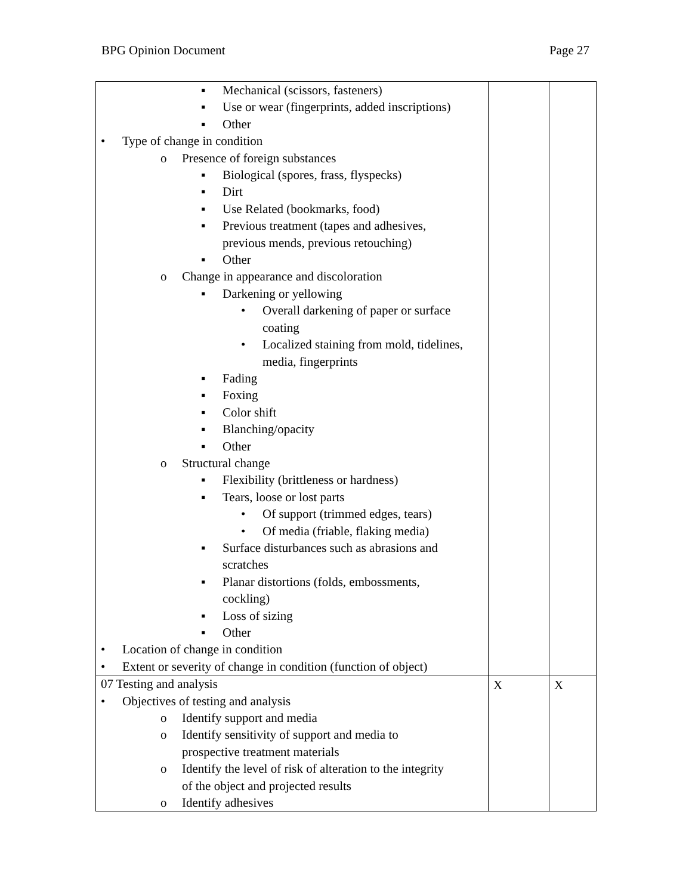BPG Opinion Document Page 27
| ▪ Mechanical (scissors, fasteners) ▪ Use or wear (fingerprints, added inscriptions) ▪ Other • Type of change in condition o Presence of foreign substances ▪ Biological (spores, frass, flyspecks) ▪ Dirt ▪ Use Related (bookmarks, food) ▪ Previous treatment (tapes and adhesives, previous mends, previous retouching) ▪ Other o Change in appearance and discoloration ▪ Darkening or yellowing • Overall darkening of paper or surface coating • Localized staining from mold, tidelines, media, fingerprints ▪ Fading ▪ Foxing ▪ Color shift ▪ Blanching/opacity ▪ Other o Structural change ▪ Flexibility (brittleness or hardness) ▪ Tears, loose or lost parts • Of support (trimmed edges, tears) • Of media (friable, flaking media) ▪ Surface disturbances such as abrasions and scratches ▪ Planar distortions (folds, embossments, cockling) ▪ Loss of sizing ▪ Other • Location of change in condition • Extent or severity of change in condition (function of object) | | |
| 07 Testing and analysis • Objectives of testing and analysis o Identify support and media o Identify sensitivity of support and media to prospective treatment materials o Identify the level of risk of alteration to the integrity of the object and projected results o Identify adhesives | X | X |